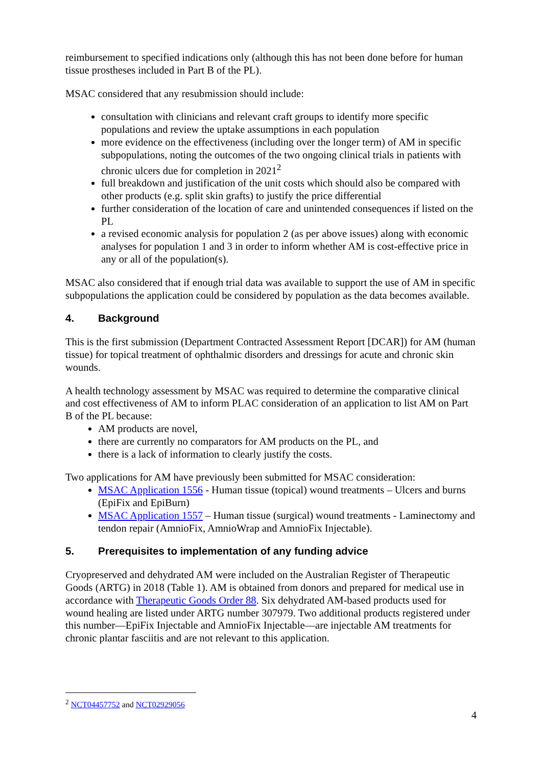reimbursement to specified indications only (although this has not been done before for human tissue prostheses included in Part B of the PL).
MSAC considered that any resubmission should include:
consultation with clinicians and relevant craft groups to identify more specific populations and review the uptake assumptions in each population
more evidence on the effectiveness (including over the longer term) of AM in specific subpopulations, noting the outcomes of the two ongoing clinical trials in patients with chronic ulcers due for completion in 2021<sup>2</sup>
full breakdown and justification of the unit costs which should also be compared with other products (e.g. split skin grafts) to justify the price differential
further consideration of the location of care and unintended consequences if listed on the PL
a revised economic analysis for population 2 (as per above issues) along with economic analyses for population 1 and 3 in order to inform whether AM is cost-effective price in any or all of the population(s).
MSAC also considered that if enough trial data was available to support the use of AM in specific subpopulations the application could be considered by population as the data becomes available.
4. Background
This is the first submission (Department Contracted Assessment Report [DCAR]) for AM (human tissue) for topical treatment of ophthalmic disorders and dressings for acute and chronic skin wounds.
A health technology assessment by MSAC was required to determine the comparative clinical and cost effectiveness of AM to inform PLAC consideration of an application to list AM on Part B of the PL because:
AM products are novel,
there are currently no comparators for AM products on the PL, and
there is a lack of information to clearly justify the costs.
Two applications for AM have previously been submitted for MSAC consideration:
MSAC Application 1556 - Human tissue (topical) wound treatments – Ulcers and burns (EpiFix and EpiBurn)
MSAC Application 1557 – Human tissue (surgical) wound treatments - Laminectomy and tendon repair (AmnioFix, AmnioWrap and AmnioFix Injectable).
5. Prerequisites to implementation of any funding advice
Cryopreserved and dehydrated AM were included on the Australian Register of Therapeutic Goods (ARTG) in 2018 (Table 1). AM is obtained from donors and prepared for medical use in accordance with Therapeutic Goods Order 88. Six dehydrated AM-based products used for wound healing are listed under ARTG number 307979. Two additional products registered under this number—EpiFix Injectable and AmnioFix Injectable—are injectable AM treatments for chronic plantar fasciitis and are not relevant to this application.
<sup>2</sup> NCT04457752 and NCT02929056
4